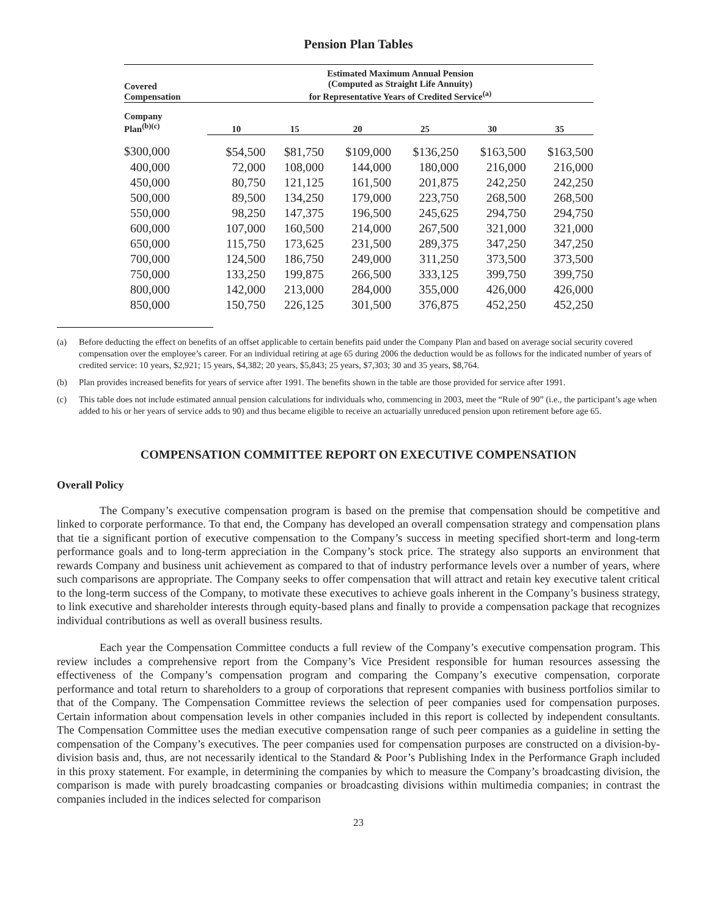Pension Plan Tables
| Covered Compensation | Estimated Maximum Annual Pension (Computed as Straight Life Annuity) for Representative Years of Credited Service<sup>(a)</sup> | | | | | |
| --- | --- | --- | --- | --- | --- | --- |
| Company Plan<sup>(b)(c)</sup> | 10 | 15 | 20 | 25 | 30 | 35 |
| $300,000 | $54,500 | $81,750 | $109,000 | $136,250 | $163,500 | $163,500 |
| 400,000 | 72,000 | 108,000 | 144,000 | 180,000 | 216,000 | 216,000 |
| 450,000 | 80,750 | 121,125 | 161,500 | 201,875 | 242,250 | 242,250 |
| 500,000 | 89,500 | 134,250 | 179,000 | 223,750 | 268,500 | 268,500 |
| 550,000 | 98,250 | 147,375 | 196,500 | 245,625 | 294,750 | 294,750 |
| 600,000 | 107,000 | 160,500 | 214,000 | 267,500 | 321,000 | 321,000 |
| 650,000 | 115,750 | 173,625 | 231,500 | 289,375 | 347,250 | 347,250 |
| 700,000 | 124,500 | 186,750 | 249,000 | 311,250 | 373,500 | 373,500 |
| 750,000 | 133,250 | 199,875 | 266,500 | 333,125 | 399,750 | 399,750 |
| 800,000 | 142,000 | 213,000 | 284,000 | 355,000 | 426,000 | 426,000 |
| 850,000 | 150,750 | 226,125 | 301,500 | 376,875 | 452,250 | 452,250 |
(a) Before deducting the effect on benefits of an offset applicable to certain benefits paid under the Company Plan and based on average social security covered compensation over the employee’s career. For an individual retiring at age 65 during 2006 the deduction would be as follows for the indicated number of years of credited service: 10 years, $2,921; 15 years, $4,382; 20 years, $5,843; 25 years, $7,303; 30 and 35 years, $8,764.
(b) Plan provides increased benefits for years of service after 1991. The benefits shown in the table are those provided for service after 1991.
(c) This table does not include estimated annual pension calculations for individuals who, commencing in 2003, meet the “Rule of 90” (i.e., the participant’s age when added to his or her years of service adds to 90) and thus became eligible to receive an actuarially unreduced pension upon retirement before age 65.
COMPENSATION COMMITTEE REPORT ON EXECUTIVE COMPENSATION
Overall Policy
The Company’s executive compensation program is based on the premise that compensation should be competitive and linked to corporate performance. To that end, the Company has developed an overall compensation strategy and compensation plans that tie a significant portion of executive compensation to the Company’s success in meeting specified short-term and long-term performance goals and to long-term appreciation in the Company’s stock price. The strategy also supports an environment that rewards Company and business unit achievement as compared to that of industry performance levels over a number of years, where such comparisons are appropriate. The Company seeks to offer compensation that will attract and retain key executive talent critical to the long-term success of the Company, to motivate these executives to achieve goals inherent in the Company’s business strategy, to link executive and shareholder interests through equity-based plans and finally to provide a compensation package that recognizes individual contributions as well as overall business results.
Each year the Compensation Committee conducts a full review of the Company’s executive compensation program. This review includes a comprehensive report from the Company’s Vice President responsible for human resources assessing the effectiveness of the Company’s compensation program and comparing the Company’s executive compensation, corporate performance and total return to shareholders to a group of corporations that represent companies with business portfolios similar to that of the Company. The Compensation Committee reviews the selection of peer companies used for compensation purposes. Certain information about compensation levels in other companies included in this report is collected by independent consultants. The Compensation Committee uses the median executive compensation range of such peer companies as a guideline in setting the compensation of the Company’s executives. The peer companies used for compensation purposes are constructed on a division-by-division basis and, thus, are not necessarily identical to the Standard & Poor’s Publishing Index in the Performance Graph included in this proxy statement. For example, in determining the companies by which to measure the Company’s broadcasting division, the comparison is made with purely broadcasting companies or broadcasting divisions within multimedia companies; in contrast the companies included in the indices selected for comparison
23